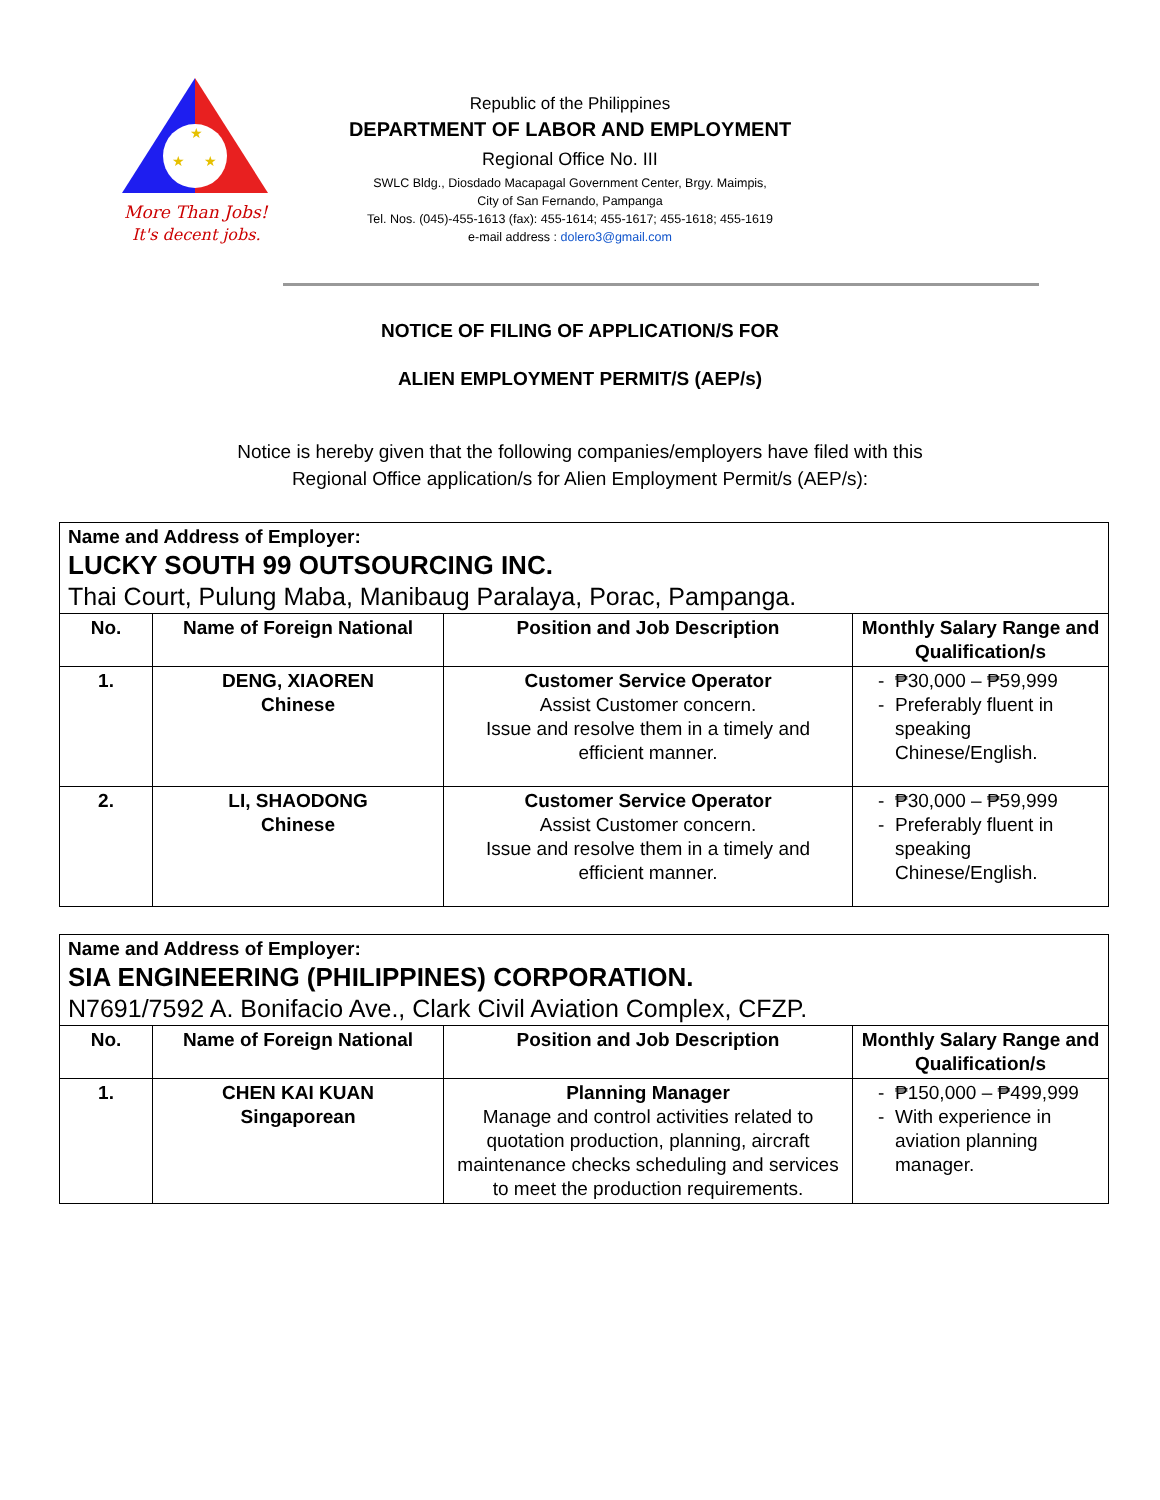★
★
★
More Than Jobs!
It's decent jobs.
Republic of the Philippines
DEPARTMENT OF LABOR AND EMPLOYMENT
Regional Office No. III
SWLC Bldg., Diosdado Macapagal Government Center, Brgy. Maimpis,
City of San Fernando, Pampanga
Tel. Nos. (045)-455-1613 (fax): 455-1614; 455-1617; 455-1618; 455-1619
e-mail address : dolero3@gmail.com
NOTICE OF FILING OF APPLICATION/S FOR
ALIEN EMPLOYMENT PERMIT/S (AEP/s)
Notice is hereby given that the following companies/employers have filed with this
Regional Office application/s for Alien Employment Permit/s (AEP/s):
| Name and Address of Employer: LUCKY SOUTH 99 OUTSOURCING INC. Thai Court, Pulung Maba, Manibaug Paralaya, Porac, Pampanga. | | | |
| No. | Name of Foreign National | Position and Job Description | Monthly Salary Range and Qualification/s |
| 1. | DENG, XIAOREN Chinese | Customer Service Operator Assist Customer concern. Issue and resolve them in a timely and efficient manner. | ₱30,000 – ₱59,999 Preferably fluent in speaking Chinese/English. |
| 2. | LI, SHAODONG Chinese | Customer Service Operator Assist Customer concern. Issue and resolve them in a timely and efficient manner. | ₱30,000 – ₱59,999 Preferably fluent in speaking Chinese/English. |
| Name and Address of Employer: SIA ENGINEERING (PHILIPPINES) CORPORATION. N7691/7592 A. Bonifacio Ave., Clark Civil Aviation Complex, CFZP. | | | |
| No. | Name of Foreign National | Position and Job Description | Monthly Salary Range and Qualification/s |
| 1. | CHEN KAI KUAN Singaporean | Planning Manager Manage and control activities related to quotation production, planning, aircraft maintenance checks scheduling and services to meet the production requirements. | ₱150,000 – ₱499,999 With experience in aviation planning manager. |